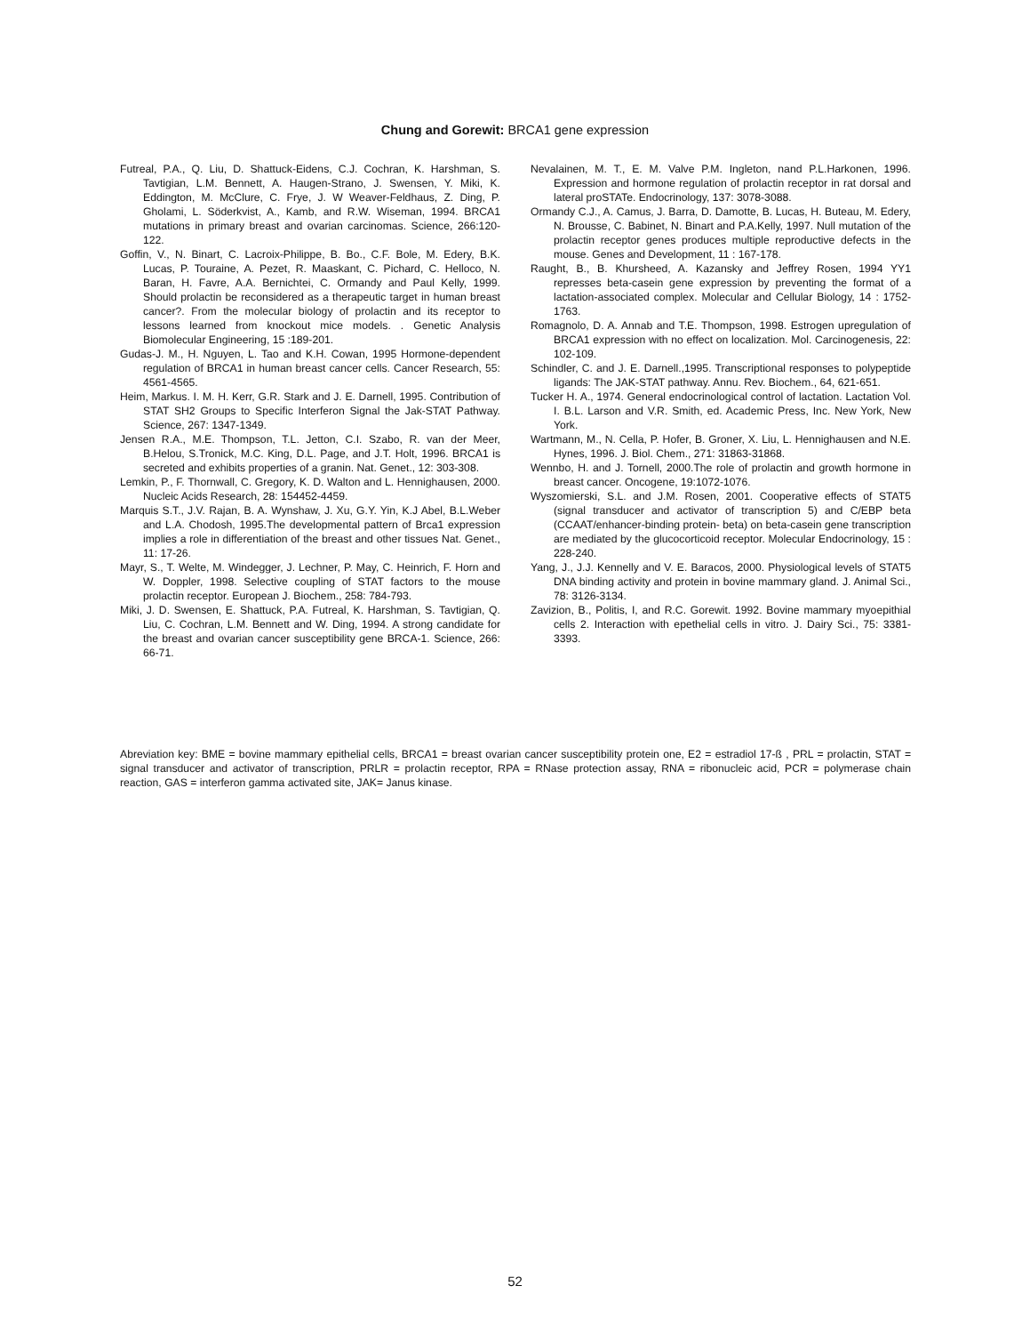Chung and Gorewit: BRCA1 gene expression
Futreal, P.A., Q. Liu, D. Shattuck-Eidens, C.J. Cochran, K. Harshman, S. Tavtigian, L.M. Bennett, A. Haugen-Strano, J. Swensen, Y. Miki, K. Eddington, M. McClure, C. Frye, J. W Weaver-Feldhaus, Z. Ding, P. Gholami, L. Söderkvist, A., Kamb, and R.W. Wiseman, 1994. BRCA1 mutations in primary breast and ovarian carcinomas. Science, 266:120-122.
Goffin, V., N. Binart, C. Lacroix-Philippe, B. Bo., C.F. Bole, M. Edery, B.K. Lucas, P. Touraine, A. Pezet, R. Maaskant, C. Pichard, C. Helloco, N. Baran, H. Favre, A.A. Bernichtei, C. Ormandy and Paul Kelly, 1999. Should prolactin be reconsidered as a therapeutic target in human breast cancer?. From the molecular biology of prolactin and its receptor to lessons learned from knockout mice models. . Genetic Analysis Biomolecular Engineering, 15 :189-201.
Gudas-J. M., H. Nguyen, L. Tao and K.H. Cowan, 1995 Hormone-dependent regulation of BRCA1 in human breast cancer cells. Cancer Research, 55: 4561-4565.
Heim, Markus. I. M. H. Kerr, G.R. Stark and J. E. Darnell, 1995. Contribution of STAT SH2 Groups to Specific Interferon Signal the Jak-STAT Pathway. Science, 267: 1347-1349.
Jensen R.A., M.E. Thompson, T.L. Jetton, C.I. Szabo, R. van der Meer, B.Helou, S.Tronick, M.C. King, D.L. Page, and J.T. Holt, 1996. BRCA1 is secreted and exhibits properties of a granin. Nat. Genet., 12: 303-308.
Lemkin, P., F. Thornwall, C. Gregory, K. D. Walton and L. Hennighausen, 2000. Nucleic Acids Research, 28: 154452-4459.
Marquis S.T., J.V. Rajan, B. A. Wynshaw, J. Xu, G.Y. Yin, K.J Abel, B.L.Weber and L.A. Chodosh, 1995.The developmental pattern of Brca1 expression implies a role in differentiation of the breast and other tissues Nat. Genet., 11: 17-26.
Mayr, S., T. Welte, M. Windegger, J. Lechner, P. May, C. Heinrich, F. Horn and W. Doppler, 1998. Selective coupling of STAT factors to the mouse prolactin receptor. European J. Biochem., 258: 784-793.
Miki, J. D. Swensen, E. Shattuck, P.A. Futreal, K. Harshman, S. Tavtigian, Q. Liu, C. Cochran, L.M. Bennett and W. Ding, 1994. A strong candidate for the breast and ovarian cancer susceptibility gene BRCA-1. Science, 266: 66-71.
Nevalainen, M. T., E. M. Valve P.M. Ingleton, nand P.L.Harkonen, 1996. Expression and hormone regulation of prolactin receptor in rat dorsal and lateral proSTATe. Endocrinology, 137: 3078-3088.
Ormandy C.J., A. Camus, J. Barra, D. Damotte, B. Lucas, H. Buteau, M. Edery, N. Brousse, C. Babinet, N. Binart and P.A.Kelly, 1997. Null mutation of the prolactin receptor genes produces multiple reproductive defects in the mouse. Genes and Development, 11 : 167-178.
Raught, B., B. Khursheed, A. Kazansky and Jeffrey Rosen, 1994 YY1 represses beta-casein gene expression by preventing the format of a lactation-associated complex. Molecular and Cellular Biology, 14 : 1752-1763.
Romagnolo, D. A. Annab and T.E. Thompson, 1998. Estrogen upregulation of BRCA1 expression with no effect on localization. Mol. Carcinogenesis, 22: 102-109.
Schindler, C. and J. E. Darnell.,1995. Transcriptional responses to polypeptide ligands: The JAK-STAT pathway. Annu. Rev. Biochem., 64, 621-651.
Tucker H. A., 1974. General endocrinological control of lactation. Lactation Vol. I. B.L. Larson and V.R. Smith, ed. Academic Press, Inc. New York, New York.
Wartmann, M., N. Cella, P. Hofer, B. Groner, X. Liu, L. Hennighausen and N.E. Hynes, 1996. J. Biol. Chem., 271: 31863-31868.
Wennbo, H. and J. Tornell, 2000.The role of prolactin and growth hormone in breast cancer. Oncogene, 19:1072-1076.
Wyszomierski, S.L. and J.M. Rosen, 2001. Cooperative effects of STAT5 (signal transducer and activator of transcription 5) and C/EBP beta (CCAAT/enhancer-binding protein- beta) on beta-casein gene transcription are mediated by the glucocorticoid receptor. Molecular Endocrinology, 15 : 228-240.
Yang, J., J.J. Kennelly and V. E. Baracos, 2000. Physiological levels of STAT5 DNA binding activity and protein in bovine mammary gland. J. Animal Sci., 78: 3126-3134.
Zavizion, B., Politis, I, and R.C. Gorewit. 1992. Bovine mammary myoepithial cells 2. Interaction with epethelial cells in vitro. J. Dairy Sci., 75: 3381-3393.
Abreviation key: BME = bovine mammary epithelial cells, BRCA1 = breast ovarian cancer susceptibility protein one, E2 = estradiol 17-ß , PRL = prolactin, STAT = signal transducer and activator of transcription, PRLR = prolactin receptor, RPA = RNase protection assay, RNA = ribonucleic acid, PCR = polymerase chain reaction, GAS = interferon gamma activated site, JAK= Janus kinase.
52